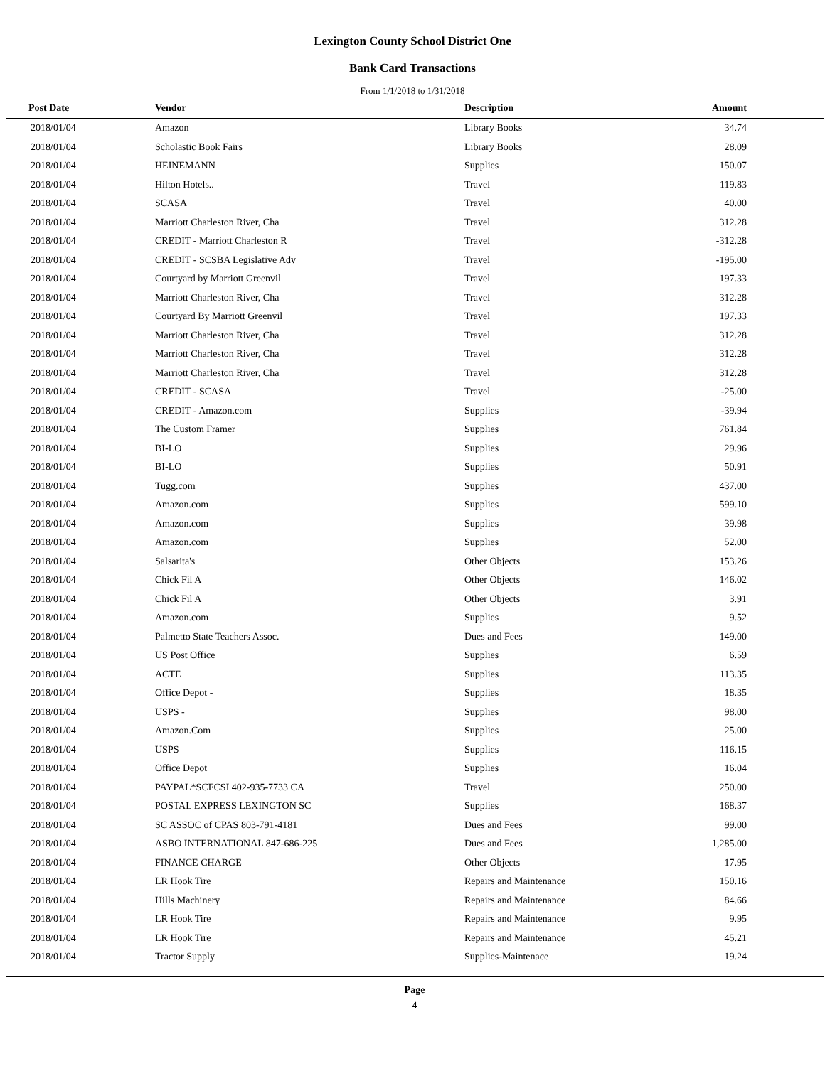Lexington County School District One
Bank Card Transactions
From 1/1/2018 to 1/31/2018
| Post Date | Vendor | Description | Amount |
| --- | --- | --- | --- |
| 2018/01/04 | Amazon | Library Books | 34.74 |
| 2018/01/04 | Scholastic Book Fairs | Library Books | 28.09 |
| 2018/01/04 | HEINEMANN | Supplies | 150.07 |
| 2018/01/04 | Hilton Hotels.. | Travel | 119.83 |
| 2018/01/04 | SCASA | Travel | 40.00 |
| 2018/01/04 | Marriott Charleston River, Cha | Travel | 312.28 |
| 2018/01/04 | CREDIT - Marriott Charleston R | Travel | -312.28 |
| 2018/01/04 | CREDIT - SCSBA Legislative Adv | Travel | -195.00 |
| 2018/01/04 | Courtyard by Marriott Greenvil | Travel | 197.33 |
| 2018/01/04 | Marriott Charleston River, Cha | Travel | 312.28 |
| 2018/01/04 | Courtyard By Marriott Greenvil | Travel | 197.33 |
| 2018/01/04 | Marriott Charleston River, Cha | Travel | 312.28 |
| 2018/01/04 | Marriott Charleston River, Cha | Travel | 312.28 |
| 2018/01/04 | Marriott Charleston River, Cha | Travel | 312.28 |
| 2018/01/04 | CREDIT - SCASA | Travel | -25.00 |
| 2018/01/04 | CREDIT - Amazon.com | Supplies | -39.94 |
| 2018/01/04 | The Custom Framer | Supplies | 761.84 |
| 2018/01/04 | BI-LO | Supplies | 29.96 |
| 2018/01/04 | BI-LO | Supplies | 50.91 |
| 2018/01/04 | Tugg.com | Supplies | 437.00 |
| 2018/01/04 | Amazon.com | Supplies | 599.10 |
| 2018/01/04 | Amazon.com | Supplies | 39.98 |
| 2018/01/04 | Amazon.com | Supplies | 52.00 |
| 2018/01/04 | Salsarita's | Other Objects | 153.26 |
| 2018/01/04 | Chick Fil A | Other Objects | 146.02 |
| 2018/01/04 | Chick Fil A | Other Objects | 3.91 |
| 2018/01/04 | Amazon.com | Supplies | 9.52 |
| 2018/01/04 | Palmetto State Teachers Assoc. | Dues and Fees | 149.00 |
| 2018/01/04 | US Post Office | Supplies | 6.59 |
| 2018/01/04 | ACTE | Supplies | 113.35 |
| 2018/01/04 | Office Depot - | Supplies | 18.35 |
| 2018/01/04 | USPS - | Supplies | 98.00 |
| 2018/01/04 | Amazon.Com | Supplies | 25.00 |
| 2018/01/04 | USPS | Supplies | 116.15 |
| 2018/01/04 | Office Depot | Supplies | 16.04 |
| 2018/01/04 | PAYPAL*SCFCSI 402-935-7733 CA | Travel | 250.00 |
| 2018/01/04 | POSTAL EXPRESS LEXINGTON SC | Supplies | 168.37 |
| 2018/01/04 | SC ASSOC of CPAS 803-791-4181 | Dues and Fees | 99.00 |
| 2018/01/04 | ASBO INTERNATIONAL 847-686-225 | Dues and Fees | 1,285.00 |
| 2018/01/04 | FINANCE CHARGE | Other Objects | 17.95 |
| 2018/01/04 | LR Hook Tire | Repairs and Maintenance | 150.16 |
| 2018/01/04 | Hills Machinery | Repairs and Maintenance | 84.66 |
| 2018/01/04 | LR Hook Tire | Repairs and Maintenance | 9.95 |
| 2018/01/04 | LR Hook Tire | Repairs and Maintenance | 45.21 |
| 2018/01/04 | Tractor Supply | Supplies-Maintenace | 19.24 |
Page
4